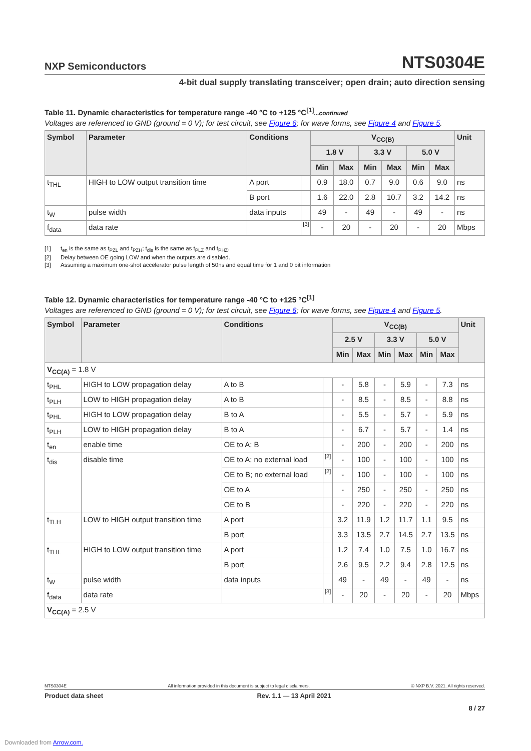NXP Semiconductors
NTS0304E
4-bit dual supply translating transceiver; open drain; auto direction sensing
Table 11. Dynamic characteristics for temperature range -40 °C to +125 °C<sup>[1]</sup>...continued
Voltages are referenced to GND (ground = 0 V); for test circuit, see Figure 6; for wave forms, see Figure 4 and Figure 5.
| Symbol | Parameter | Conditions | | V<sub>CC(B)</sub> | | | | | | Unit |
| --- | --- | --- | --- | --- | --- | --- | --- | --- | --- | --- |
| | | | | 1.8 V | | 3.3 V | | 5.0 V | | |
| | | | | Min | Max | Min | Max | Min | Max | |
| t<sub>THL</sub> | HIGH to LOW output transition time | A port | | 0.9 | 18.0 | 0.7 | 9.0 | 0.6 | 9.0 | ns |
| | | B port | | 1.6 | 22.0 | 2.8 | 10.7 | 3.2 | 14.2 | ns |
| t<sub>W</sub> | pulse width | data inputs | | 49 | - | 49 | - | 49 | - | ns |
| f<sub>data</sub> | data rate | | [3] | - | 20 | - | 20 | - | 20 | Mbps |
[1] t<sub>en</sub> is the same as t<sub>PZL</sub> and t<sub>PZH</sub>; t<sub>dis</sub> is the same as t<sub>PLZ</sub> and t<sub>PHZ</sub>.
[2] Delay between OE going LOW and when the outputs are disabled.
[3] Assuming a maximum one-shot accelerator pulse length of 50ns and equal time for 1 and 0 bit information
Table 12. Dynamic characteristics for temperature range -40 °C to +125 °C<sup>[1]</sup>
Voltages are referenced to GND (ground = 0 V); for test circuit, see Figure 6; for wave forms, see Figure 4 and Figure 5.
| Symbol | Parameter | Conditions | | V<sub>CC(B)</sub> | | | | | | Unit |
| --- | --- | --- | --- | --- | --- | --- | --- | --- | --- | --- |
| | | | | 2.5 V | | 3.3 V | | 5.0 V | | |
| | | | | Min | Max | Min | Max | Min | Max | |
| V<sub>CC(A)</sub> = 1.8 V | | | | | | | | | | |
| t<sub>PHL</sub> | HIGH to LOW propagation delay | A to B | | - | 5.8 | - | 5.9 | - | 7.3 | ns |
| t<sub>PLH</sub> | LOW to HIGH propagation delay | A to B | | - | 8.5 | - | 8.5 | - | 8.8 | ns |
| t<sub>PHL</sub> | HIGH to LOW propagation delay | B to A | | - | 5.5 | - | 5.7 | - | 5.9 | ns |
| t<sub>PLH</sub> | LOW to HIGH propagation delay | B to A | | - | 6.7 | - | 5.7 | - | 1.4 | ns |
| t<sub>en</sub> | enable time | OE to A; B | | - | 200 | - | 200 | - | 200 | ns |
| t<sub>dis</sub> | disable time | OE to A; no external load | [2] | - | 100 | - | 100 | - | 100 | ns |
| | | OE to B; no external load | [2] | - | 100 | - | 100 | - | 100 | ns |
| | | OE to A | | - | 250 | - | 250 | - | 250 | ns |
| | | OE to B | | - | 220 | - | 220 | - | 220 | ns |
| t<sub>TLH</sub> | LOW to HIGH output transition time | A port | | 3.2 | 11.9 | 1.2 | 11.7 | 1.1 | 9.5 | ns |
| | | B port | | 3.3 | 13.5 | 2.7 | 14.5 | 2.7 | 13.5 | ns |
| t<sub>THL</sub> | HIGH to LOW output transition time | A port | | 1.2 | 7.4 | 1.0 | 7.5 | 1.0 | 16.7 | ns |
| | | B port | | 2.6 | 9.5 | 2.2 | 9.4 | 2.8 | 12.5 | ns |
| t<sub>W</sub> | pulse width | data inputs | | 49 | - | 49 | - | 49 | - | ns |
| f<sub>data</sub> | data rate | | [3] | - | 20 | - | 20 | - | 20 | Mbps |
| V<sub>CC(A)</sub> = 2.5 V | | | | | | | | | | |
NTS0304E All information provided in this document is subject to legal disclaimers. © NXP B.V. 2021. All rights reserved.
Product data sheet Rev. 1.1 — 13 April 2021
8 / 27
Downloaded from Arrow.com.